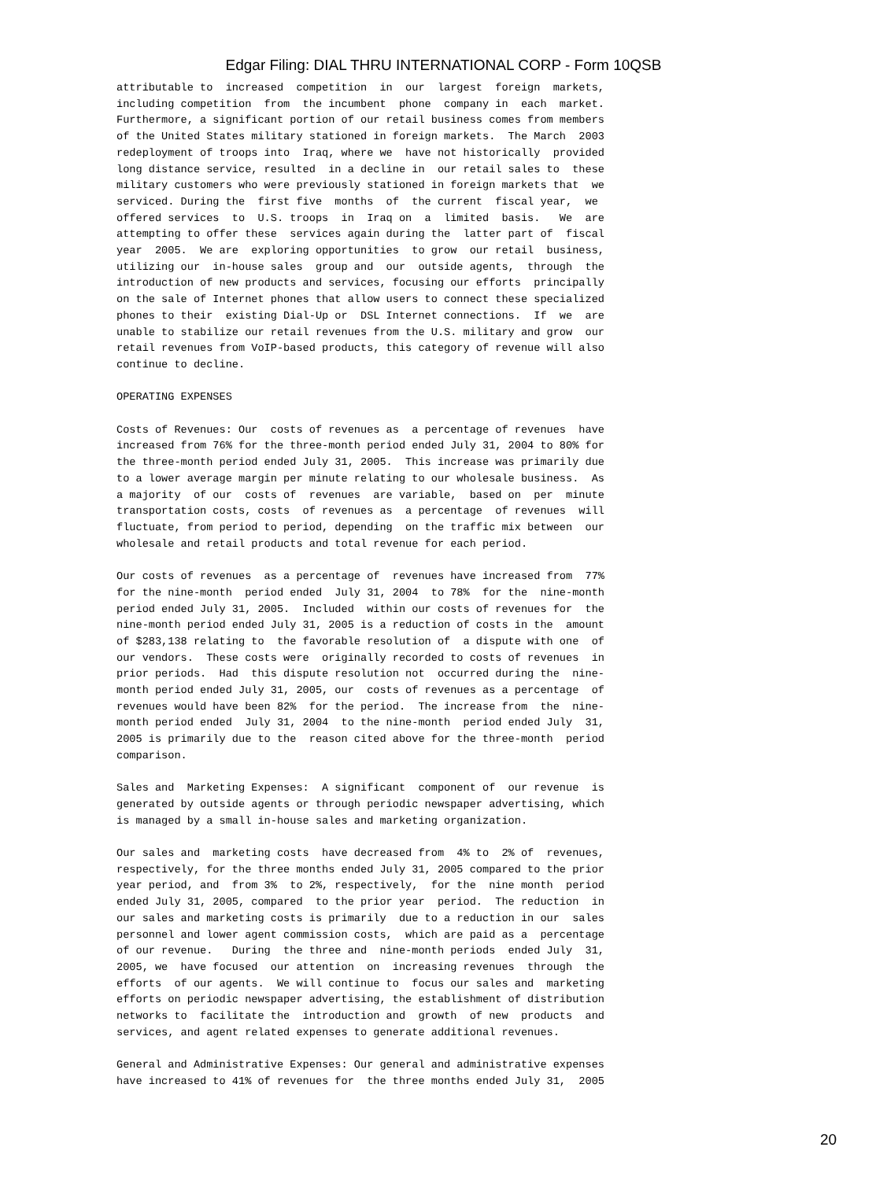Edgar Filing: DIAL THRU INTERNATIONAL CORP - Form 10QSB
attributable to  increased  competition  in  our  largest  foreign  markets,
including competition  from  the incumbent  phone  company in  each  market.
Furthermore, a significant portion of our retail business comes from members
of the United States military stationed in foreign markets.  The March  2003
redeployment of troops into  Iraq, where we  have not historically  provided
long distance service, resulted  in a decline in  our retail sales to  these
military customers who were previously stationed in foreign markets that  we
serviced. During the  first five  months  of  the current  fiscal year,  we
offered services  to  U.S. troops  in  Iraq on  a  limited  basis.   We  are
attempting to offer these  services again during the  latter part of  fiscal
year  2005.  We are  exploring opportunities  to grow  our retail  business,
utilizing our  in-house sales  group and  our  outside agents,  through  the
introduction of new products and services, focusing our efforts  principally
on the sale of Internet phones that allow users to connect these specialized
phones to their  existing Dial-Up or  DSL Internet connections.  If  we  are
unable to stabilize our retail revenues from the U.S. military and grow  our
retail revenues from VoIP-based products, this category of revenue will also
continue to decline.

OPERATING EXPENSES

Costs of Revenues: Our  costs of revenues as  a percentage of revenues  have
increased from 76% for the three-month period ended July 31, 2004 to 80% for
the three-month period ended July 31, 2005.  This increase was primarily due
to a lower average margin per minute relating to our wholesale business.  As
a majority  of our  costs of  revenues  are variable,  based on  per  minute
transportation costs, costs  of revenues as  a percentage  of revenues  will
fluctuate, from period to period, depending  on the traffic mix between  our
wholesale and retail products and total revenue for each period.

Our costs of revenues  as a percentage of  revenues have increased from  77%
for the nine-month  period ended  July 31, 2004  to 78%  for the  nine-month
period ended July 31, 2005.  Included  within our costs of revenues for  the
nine-month period ended July 31, 2005 is a reduction of costs in the  amount
of $283,138 relating to  the favorable resolution of  a dispute with one  of
our vendors.  These costs were  originally recorded to costs of revenues  in
prior periods.  Had  this dispute resolution not  occurred during the  nine-
month period ended July 31, 2005, our  costs of revenues as a percentage  of
revenues would have been 82%  for the period.  The increase from  the  nine-
month period ended  July 31, 2004  to the nine-month  period ended July  31,
2005 is primarily due to the  reason cited above for the three-month  period
comparison.

Sales and  Marketing Expenses:  A significant  component of  our revenue  is
generated by outside agents or through periodic newspaper advertising, which
is managed by a small in-house sales and marketing organization.

Our sales and  marketing costs  have decreased from  4% to  2% of  revenues,
respectively, for the three months ended July 31, 2005 compared to the prior
year period, and  from 3%  to 2%, respectively,  for the  nine month  period
ended July 31, 2005, compared  to the prior year  period.  The reduction  in
our sales and marketing costs is primarily  due to a reduction in our  sales
personnel and lower agent commission costs,  which are paid as a  percentage
of our revenue.   During  the three and  nine-month periods  ended July  31,
2005, we  have focused  our attention  on  increasing revenues  through  the
efforts  of our agents.  We will continue to  focus our sales and  marketing
efforts on periodic newspaper advertising, the establishment of distribution
networks to  facilitate the  introduction and  growth  of new  products  and
services, and agent related expenses to generate additional revenues.

General and Administrative Expenses: Our general and administrative expenses
have increased to 41% of revenues for  the three months ended July 31,  2005
20